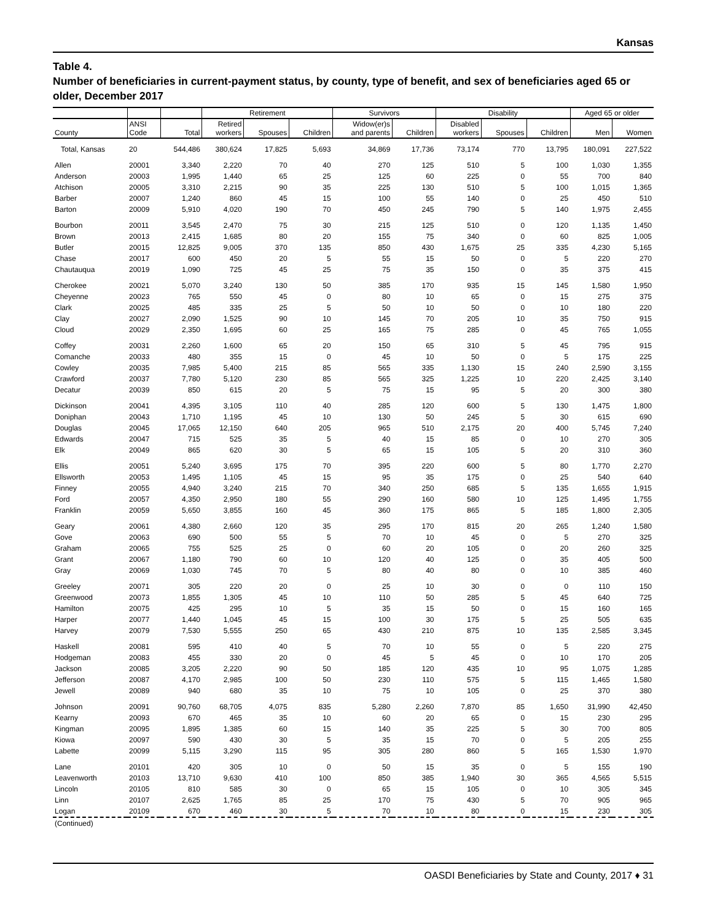Kansas
Table 4.
Number of beneficiaries in current-payment status, by county, type of benefit, and sex of beneficiaries aged 65 or older, December 2017
| | | | Retirement | | | Survivors | | Disability | | | Aged 65 or older | |
| --- | --- | --- | --- | --- | --- | --- | --- | --- | --- | --- | --- | --- |
| County | ANSI Code | Total | Retired workers | Spouses | Children | Widow(er)s and parents | Children | Disabled workers | Spouses | Children | Men | Women |
| Total, Kansas | 20 | 544,486 | 380,624 | 17,825 | 5,693 | 34,869 | 17,736 | 73,174 | 770 | 13,795 | 180,091 | 227,522 |
| Allen | 20001 | 3,340 | 2,220 | 70 | 40 | 270 | 125 | 510 | 5 | 100 | 1,030 | 1,355 |
| Anderson | 20003 | 1,995 | 1,440 | 65 | 25 | 125 | 60 | 225 | 0 | 55 | 700 | 840 |
| Atchison | 20005 | 3,310 | 2,215 | 90 | 35 | 225 | 130 | 510 | 5 | 100 | 1,015 | 1,365 |
| Barber | 20007 | 1,240 | 860 | 45 | 15 | 100 | 55 | 140 | 0 | 25 | 450 | 510 |
| Barton | 20009 | 5,910 | 4,020 | 190 | 70 | 450 | 245 | 790 | 5 | 140 | 1,975 | 2,455 |
| Bourbon | 20011 | 3,545 | 2,470 | 75 | 30 | 215 | 125 | 510 | 0 | 120 | 1,135 | 1,450 |
| Brown | 20013 | 2,415 | 1,685 | 80 | 20 | 155 | 75 | 340 | 0 | 60 | 825 | 1,005 |
| Butler | 20015 | 12,825 | 9,005 | 370 | 135 | 850 | 430 | 1,675 | 25 | 335 | 4,230 | 5,165 |
| Chase | 20017 | 600 | 450 | 20 | 5 | 55 | 15 | 50 | 0 | 5 | 220 | 270 |
| Chautauqua | 20019 | 1,090 | 725 | 45 | 25 | 75 | 35 | 150 | 0 | 35 | 375 | 415 |
| Cherokee | 20021 | 5,070 | 3,240 | 130 | 50 | 385 | 170 | 935 | 15 | 145 | 1,580 | 1,950 |
| Cheyenne | 20023 | 765 | 550 | 45 | 0 | 80 | 10 | 65 | 0 | 15 | 275 | 375 |
| Clark | 20025 | 485 | 335 | 25 | 5 | 50 | 10 | 50 | 0 | 10 | 180 | 220 |
| Clay | 20027 | 2,090 | 1,525 | 90 | 10 | 145 | 70 | 205 | 10 | 35 | 750 | 915 |
| Cloud | 20029 | 2,350 | 1,695 | 60 | 25 | 165 | 75 | 285 | 0 | 45 | 765 | 1,055 |
| Coffey | 20031 | 2,260 | 1,600 | 65 | 20 | 150 | 65 | 310 | 5 | 45 | 795 | 915 |
| Comanche | 20033 | 480 | 355 | 15 | 0 | 45 | 10 | 50 | 0 | 5 | 175 | 225 |
| Cowley | 20035 | 7,985 | 5,400 | 215 | 85 | 565 | 335 | 1,130 | 15 | 240 | 2,590 | 3,155 |
| Crawford | 20037 | 7,780 | 5,120 | 230 | 85 | 565 | 325 | 1,225 | 10 | 220 | 2,425 | 3,140 |
| Decatur | 20039 | 850 | 615 | 20 | 5 | 75 | 15 | 95 | 5 | 20 | 300 | 380 |
| Dickinson | 20041 | 4,395 | 3,105 | 110 | 40 | 285 | 120 | 600 | 5 | 130 | 1,475 | 1,800 |
| Doniphan | 20043 | 1,710 | 1,195 | 45 | 10 | 130 | 50 | 245 | 5 | 30 | 615 | 690 |
| Douglas | 20045 | 17,065 | 12,150 | 640 | 205 | 965 | 510 | 2,175 | 20 | 400 | 5,745 | 7,240 |
| Edwards | 20047 | 715 | 525 | 35 | 5 | 40 | 15 | 85 | 0 | 10 | 270 | 305 |
| Elk | 20049 | 865 | 620 | 30 | 5 | 65 | 15 | 105 | 5 | 20 | 310 | 360 |
| Ellis | 20051 | 5,240 | 3,695 | 175 | 70 | 395 | 220 | 600 | 5 | 80 | 1,770 | 2,270 |
| Ellsworth | 20053 | 1,495 | 1,105 | 45 | 15 | 95 | 35 | 175 | 0 | 25 | 540 | 640 |
| Finney | 20055 | 4,940 | 3,240 | 215 | 70 | 340 | 250 | 685 | 5 | 135 | 1,655 | 1,915 |
| Ford | 20057 | 4,350 | 2,950 | 180 | 55 | 290 | 160 | 580 | 10 | 125 | 1,495 | 1,755 |
| Franklin | 20059 | 5,650 | 3,855 | 160 | 45 | 360 | 175 | 865 | 5 | 185 | 1,800 | 2,305 |
| Geary | 20061 | 4,380 | 2,660 | 120 | 35 | 295 | 170 | 815 | 20 | 265 | 1,240 | 1,580 |
| Gove | 20063 | 690 | 500 | 55 | 5 | 70 | 10 | 45 | 0 | 5 | 270 | 325 |
| Graham | 20065 | 755 | 525 | 25 | 0 | 60 | 20 | 105 | 0 | 20 | 260 | 325 |
| Grant | 20067 | 1,180 | 790 | 60 | 10 | 120 | 40 | 125 | 0 | 35 | 405 | 500 |
| Gray | 20069 | 1,030 | 745 | 70 | 5 | 80 | 40 | 80 | 0 | 10 | 385 | 460 |
| Greeley | 20071 | 305 | 220 | 20 | 0 | 25 | 10 | 30 | 0 | 0 | 110 | 150 |
| Greenwood | 20073 | 1,855 | 1,305 | 45 | 10 | 110 | 50 | 285 | 5 | 45 | 640 | 725 |
| Hamilton | 20075 | 425 | 295 | 10 | 5 | 35 | 15 | 50 | 0 | 15 | 160 | 165 |
| Harper | 20077 | 1,440 | 1,045 | 45 | 15 | 100 | 30 | 175 | 5 | 25 | 505 | 635 |
| Harvey | 20079 | 7,530 | 5,555 | 250 | 65 | 430 | 210 | 875 | 10 | 135 | 2,585 | 3,345 |
| Haskell | 20081 | 595 | 410 | 40 | 5 | 70 | 10 | 55 | 0 | 5 | 220 | 275 |
| Hodgeman | 20083 | 455 | 330 | 20 | 0 | 45 | 5 | 45 | 0 | 10 | 170 | 205 |
| Jackson | 20085 | 3,205 | 2,220 | 90 | 50 | 185 | 120 | 435 | 10 | 95 | 1,075 | 1,285 |
| Jefferson | 20087 | 4,170 | 2,985 | 100 | 50 | 230 | 110 | 575 | 5 | 115 | 1,465 | 1,580 |
| Jewell | 20089 | 940 | 680 | 35 | 10 | 75 | 10 | 105 | 0 | 25 | 370 | 380 |
| Johnson | 20091 | 90,760 | 68,705 | 4,075 | 835 | 5,280 | 2,260 | 7,870 | 85 | 1,650 | 31,990 | 42,450 |
| Kearny | 20093 | 670 | 465 | 35 | 10 | 60 | 20 | 65 | 0 | 15 | 230 | 295 |
| Kingman | 20095 | 1,895 | 1,385 | 60 | 15 | 140 | 35 | 225 | 5 | 30 | 700 | 805 |
| Kiowa | 20097 | 590 | 430 | 30 | 5 | 35 | 15 | 70 | 0 | 5 | 205 | 255 |
| Labette | 20099 | 5,115 | 3,290 | 115 | 95 | 305 | 280 | 860 | 5 | 165 | 1,530 | 1,970 |
| Lane | 20101 | 420 | 305 | 10 | 0 | 50 | 15 | 35 | 0 | 5 | 155 | 190 |
| Leavenworth | 20103 | 13,710 | 9,630 | 410 | 100 | 850 | 385 | 1,940 | 30 | 365 | 4,565 | 5,515 |
| Lincoln | 20105 | 810 | 585 | 30 | 0 | 65 | 15 | 105 | 0 | 10 | 305 | 345 |
| Linn | 20107 | 2,625 | 1,765 | 85 | 25 | 170 | 75 | 430 | 5 | 70 | 905 | 965 |
| Logan | 20109 | 670 | 460 | 30 | 5 | 70 | 10 | 80 | 0 | 15 | 230 | 305 |
| (Continued) | | | | | | | | | | | | |
OASDI Beneficiaries by State and County, 2017 ♦ 31